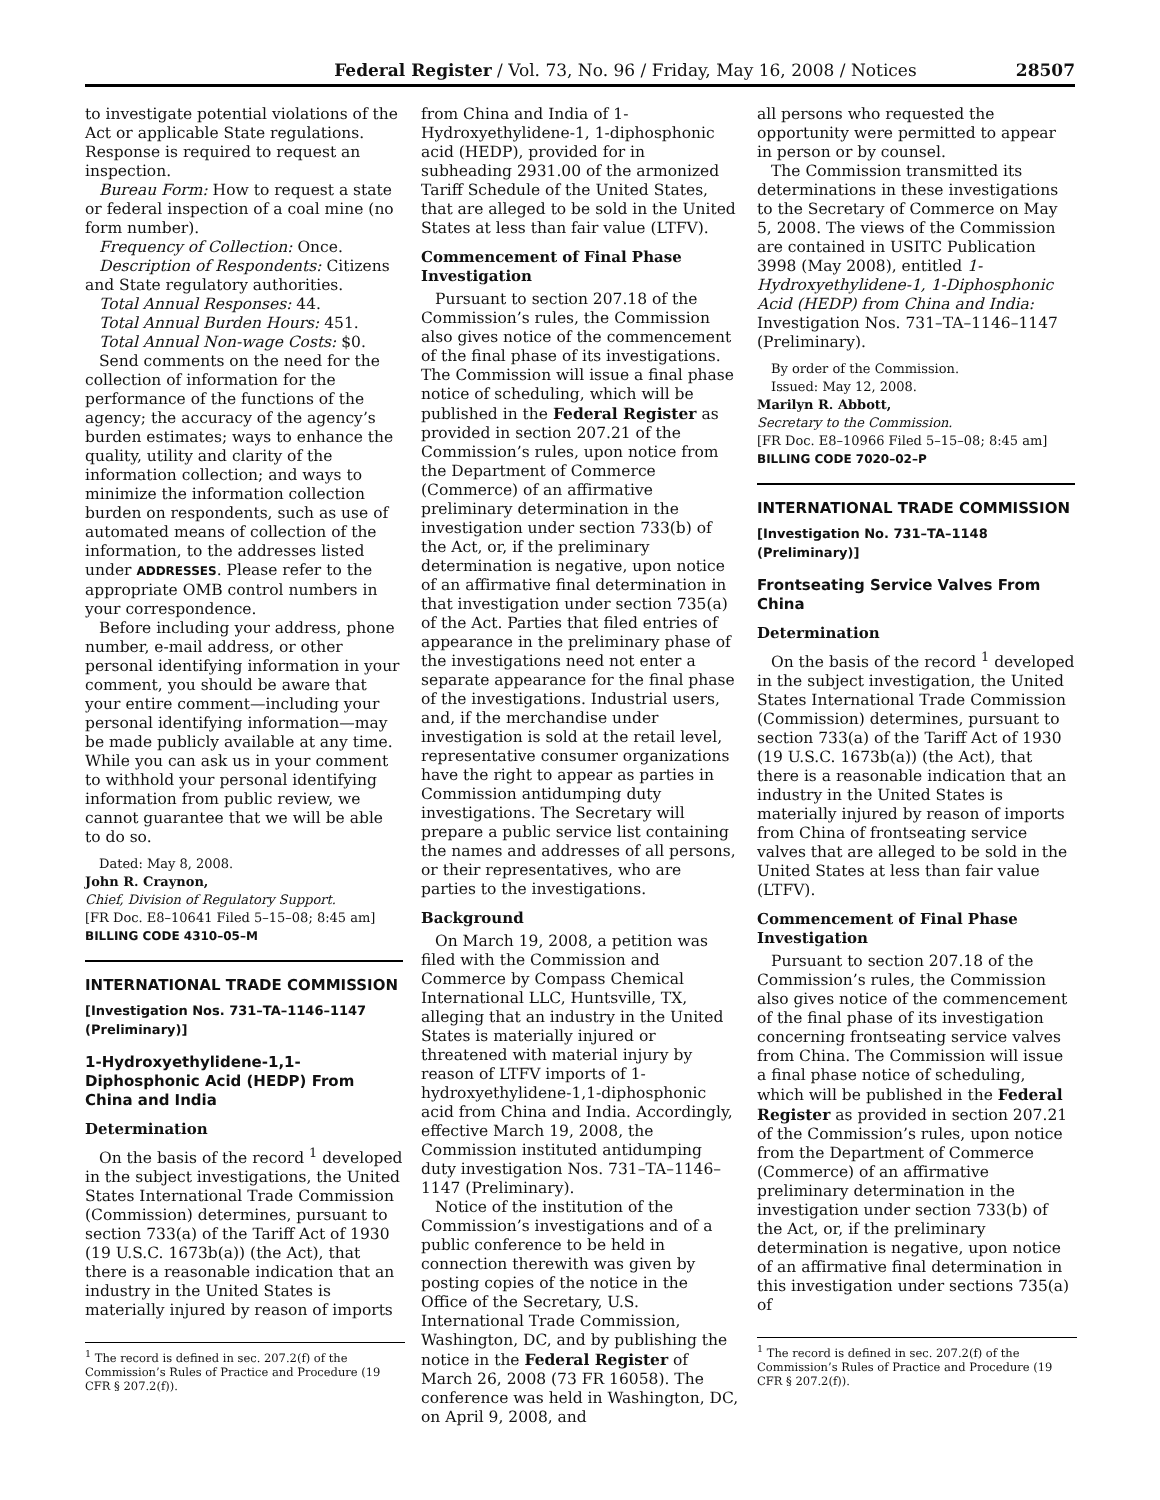Federal Register / Vol. 73, No. 96 / Friday, May 16, 2008 / Notices 28507
to investigate potential violations of the Act or applicable State regulations. Response is required to request an inspection.
Bureau Form: How to request a state or federal inspection of a coal mine (no form number).
Frequency of Collection: Once.
Description of Respondents: Citizens and State regulatory authorities.
Total Annual Responses: 44.
Total Annual Burden Hours: 451.
Total Annual Non-wage Costs: $0.
Send comments on the need for the collection of information for the performance of the functions of the agency; the accuracy of the agency’s burden estimates; ways to enhance the quality, utility and clarity of the information collection; and ways to minimize the information collection burden on respondents, such as use of automated means of collection of the information, to the addresses listed under ADDRESSES. Please refer to the appropriate OMB control numbers in your correspondence.
Before including your address, phone number, e-mail address, or other personal identifying information in your comment, you should be aware that your entire comment—including your personal identifying information—may be made publicly available at any time. While you can ask us in your comment to withhold your personal identifying information from public review, we cannot guarantee that we will be able to do so.
Dated: May 8, 2008.
John R. Craynon,
Chief, Division of Regulatory Support.
[FR Doc. E8–10641 Filed 5–15–08; 8:45 am]
BILLING CODE 4310–05–M
INTERNATIONAL TRADE COMMISSION
[Investigation Nos. 731–TA–1146–1147 (Preliminary)]
1-Hydroxyethylidene-1,1-Diphosphonic Acid (HEDP) From China and India
Determination
On the basis of the record <sup>1</sup> developed in the subject investigations, the United States International Trade Commission (Commission) determines, pursuant to section 733(a) of the Tariff Act of 1930 (19 U.S.C. 1673b(a)) (the Act), that there is a reasonable indication that an industry in the United States is materially injured by reason of imports
<sup>1</sup> The record is defined in sec. 207.2(f) of the Commission’s Rules of Practice and Procedure (19 CFR § 207.2(f)).
from China and India of 1-Hydroxyethylidene-1, 1-diphosphonic acid (HEDP), provided for in subheading 2931.00 of the armonized Tariff Schedule of the United States, that are alleged to be sold in the United States at less than fair value (LTFV).
Commencement of Final Phase Investigation
Pursuant to section 207.18 of the Commission’s rules, the Commission also gives notice of the commencement of the final phase of its investigations. The Commission will issue a final phase notice of scheduling, which will be published in the Federal Register as provided in section 207.21 of the Commission’s rules, upon notice from the Department of Commerce (Commerce) of an affirmative preliminary determination in the investigation under section 733(b) of the Act, or, if the preliminary determination is negative, upon notice of an affirmative final determination in that investigation under section 735(a) of the Act. Parties that filed entries of appearance in the preliminary phase of the investigations need not enter a separate appearance for the final phase of the investigations. Industrial users, and, if the merchandise under investigation is sold at the retail level, representative consumer organizations have the right to appear as parties in Commission antidumping duty investigations. The Secretary will prepare a public service list containing the names and addresses of all persons, or their representatives, who are parties to the investigations.
Background
On March 19, 2008, a petition was filed with the Commission and Commerce by Compass Chemical International LLC, Huntsville, TX, alleging that an industry in the United States is materially injured or threatened with material injury by reason of LTFV imports of 1-hydroxyethylidene-1,1-diphosphonic acid from China and India. Accordingly, effective March 19, 2008, the Commission instituted antidumping duty investigation Nos. 731–TA–1146–1147 (Preliminary).
Notice of the institution of the Commission’s investigations and of a public conference to be held in connection therewith was given by posting copies of the notice in the Office of the Secretary, U.S. International Trade Commission, Washington, DC, and by publishing the notice in the Federal Register of March 26, 2008 (73 FR 16058). The conference was held in Washington, DC, on April 9, 2008, and
all persons who requested the opportunity were permitted to appear in person or by counsel.
The Commission transmitted its determinations in these investigations to the Secretary of Commerce on May 5, 2008. The views of the Commission are contained in USITC Publication 3998 (May 2008), entitled 1-Hydroxyethylidene-1, 1-Diphosphonic Acid (HEDP) from China and India: Investigation Nos. 731–TA–1146–1147 (Preliminary).
By order of the Commission.
Issued: May 12, 2008.
Marilyn R. Abbott,
Secretary to the Commission.
[FR Doc. E8–10966 Filed 5–15–08; 8:45 am]
BILLING CODE 7020–02–P
INTERNATIONAL TRADE COMMISSION
[Investigation No. 731–TA–1148 (Preliminary)]
Frontseating Service Valves From China
Determination
On the basis of the record <sup>1</sup> developed in the subject investigation, the United States International Trade Commission (Commission) determines, pursuant to section 733(a) of the Tariff Act of 1930 (19 U.S.C. 1673b(a)) (the Act), that there is a reasonable indication that an industry in the United States is materially injured by reason of imports from China of frontseating service valves that are alleged to be sold in the United States at less than fair value (LTFV).
Commencement of Final Phase Investigation
Pursuant to section 207.18 of the Commission’s rules, the Commission also gives notice of the commencement of the final phase of its investigation concerning frontseating service valves from China. The Commission will issue a final phase notice of scheduling, which will be published in the Federal Register as provided in section 207.21 of the Commission’s rules, upon notice from the Department of Commerce (Commerce) of an affirmative preliminary determination in the investigation under section 733(b) of the Act, or, if the preliminary determination is negative, upon notice of an affirmative final determination in this investigation under sections 735(a) of
<sup>1</sup> The record is defined in sec. 207.2(f) of the Commission’s Rules of Practice and Procedure (19 CFR § 207.2(f)).